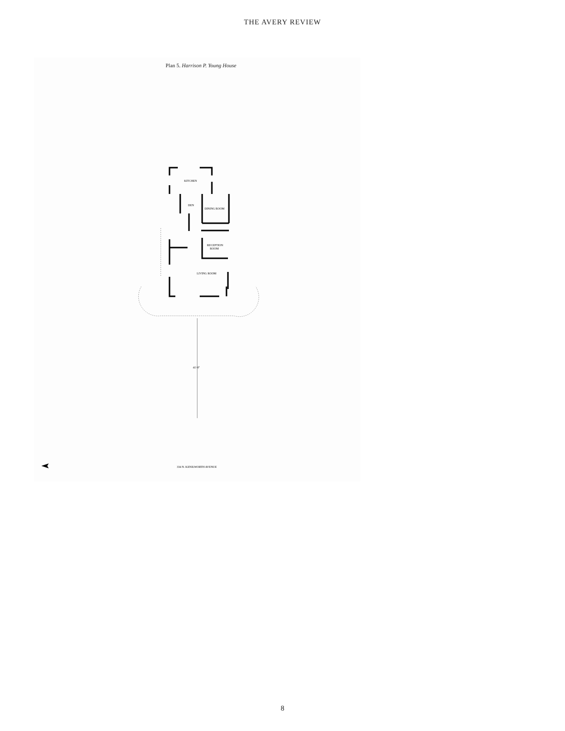THE AVERY REVIEW
Plan 5. Harrison P. Young House
KITCHEN
DEN
DINING ROOM
RECEPTION
ROOM
LIVING ROOM
41'-8"
334 N. KENILWORTH AVENUE
8